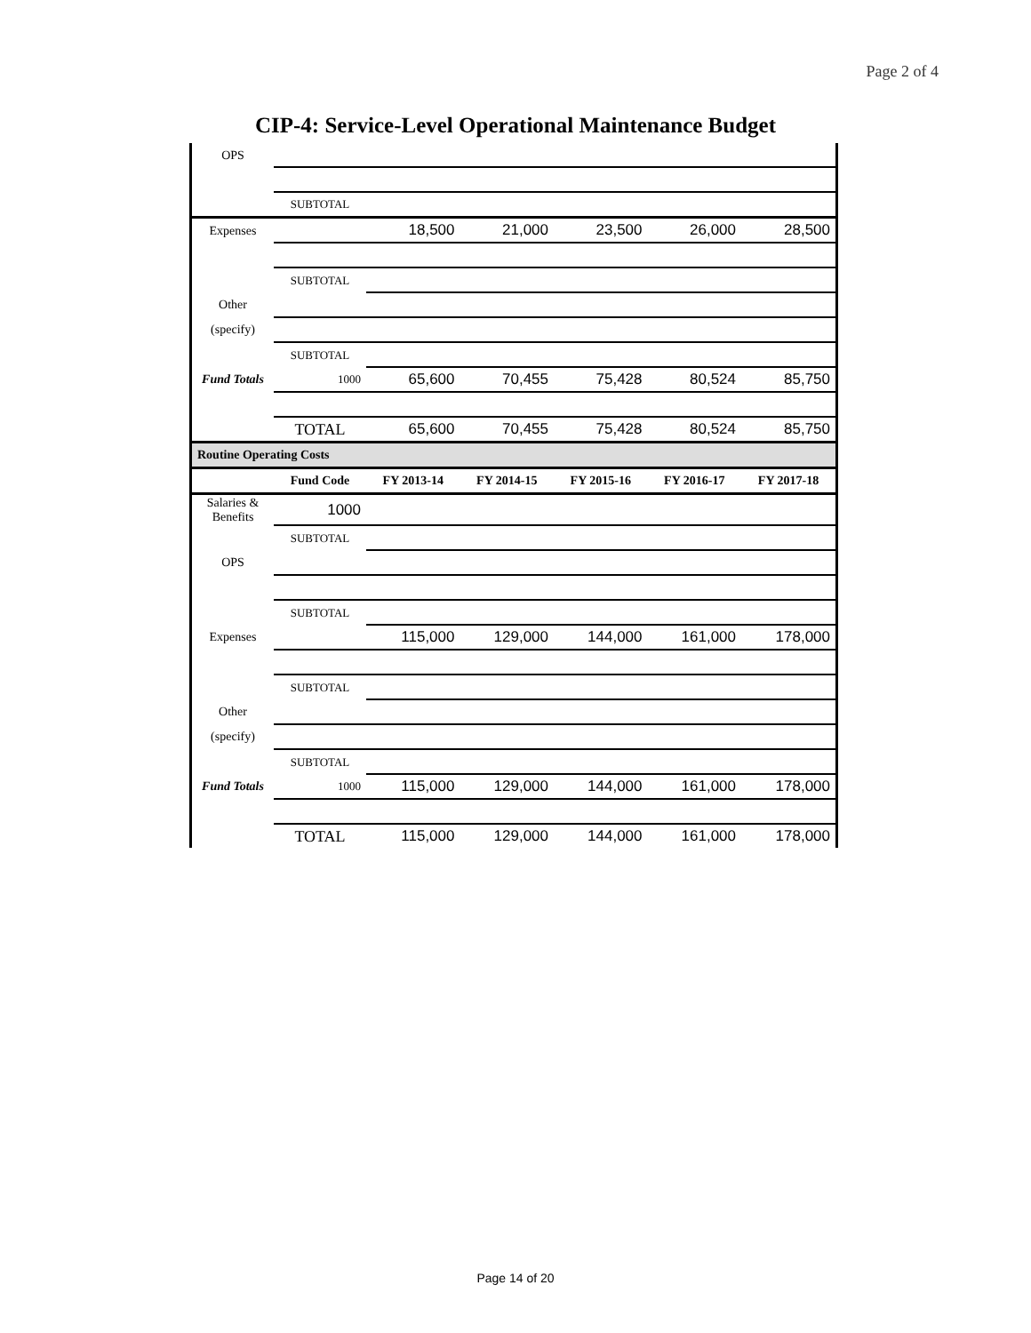Page 2 of 4
CIP-4: Service-Level Operational Maintenance Budget
| OPS | | | | | | |
| | SUBTOTAL | | | | | |
| Expenses | | 18,500 | 21,000 | 23,500 | 26,000 | 28,500 |
| | SUBTOTAL | | | | | |
| Other | | | | | | |
| (specify) | | | | | | |
| | SUBTOTAL | | | | | |
| Fund Totals | 1000 | 65,600 | 70,455 | 75,428 | 80,524 | 85,750 |
| | TOTAL | 65,600 | 70,455 | 75,428 | 80,524 | 85,750 |
| Routine Operating Costs | | | | | | |
| | Fund Code | FY 2013-14 | FY 2014-15 | FY 2015-16 | FY 2016-17 | FY 2017-18 |
| Salaries & Benefits | 1000 | | | | | |
| | SUBTOTAL | | | | | |
| OPS | | | | | | |
| | SUBTOTAL | | | | | |
| Expenses | | 115,000 | 129,000 | 144,000 | 161,000 | 178,000 |
| | SUBTOTAL | | | | | |
| Other | | | | | | |
| (specify) | | | | | | |
| | SUBTOTAL | | | | | |
| Fund Totals | 1000 | 115,000 | 129,000 | 144,000 | 161,000 | 178,000 |
| | TOTAL | 115,000 | 129,000 | 144,000 | 161,000 | 178,000 |
Page 14 of 20